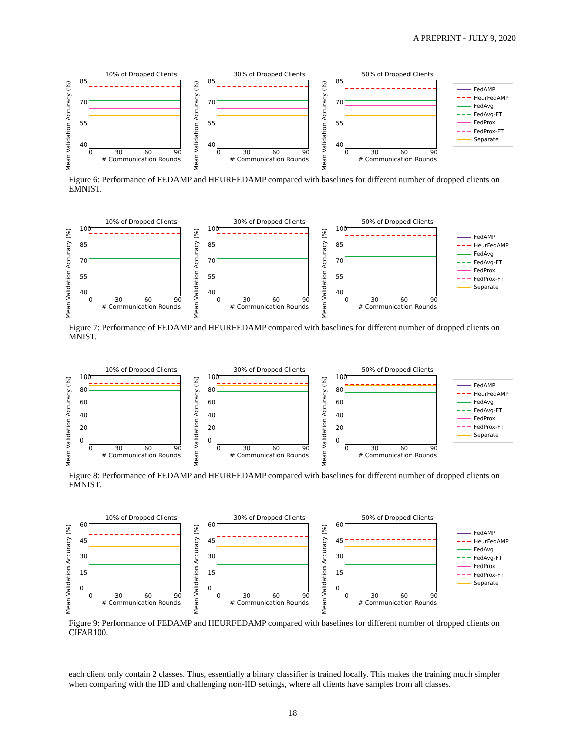A PREPRINT - JULY 9, 2020
10% of Dropped Clients
Mean Validation Accuracy (%)
85
70
55
40
0 30 60 90
# Communication Rounds
30% of Dropped Clients
Mean Validation Accuracy (%)
85
70
55
40
0 30 60 90
# Communication Rounds
50% of Dropped Clients
Mean Validation Accuracy (%)
85
70
55
40
0 30 60 90
# Communication Rounds
FedAMP
HeurFedAMP
FedAvg
FedAvg-FT
FedProx
FedProx-FT
Separate
Figure 6: Performance of FEDAMP and HEURFEDAMP compared with baselines for different number of dropped clients on EMNIST.
10% of Dropped Clients
Mean Validation Accuracy (%)
100
85
70
55
40
0 30 60 90
# Communication Rounds
30% of Dropped Clients
Mean Validation Accuracy (%)
100
85
70
55
40
0 30 60 90
# Communication Rounds
50% of Dropped Clients
Mean Validation Accuracy (%)
100
85
70
55
40
0 30 60 90
# Communication Rounds
FedAMP
HeurFedAMP
FedAvg
FedAvg-FT
FedProx
FedProx-FT
Separate
Figure 7: Performance of FEDAMP and HEURFEDAMP compared with baselines for different number of dropped clients on MNIST.
10% of Dropped Clients
Mean Validation Accuracy (%)
100
80
60
40
20
0
0 30 60 90
# Communication Rounds
30% of Dropped Clients
Mean Validation Accuracy (%)
100
80
60
40
20
0
0 30 60 90
# Communication Rounds
50% of Dropped Clients
Mean Validation Accuracy (%)
100
80
60
40
20
0
0 30 60 90
# Communication Rounds
FedAMP
HeurFedAMP
FedAvg
FedAvg-FT
FedProx
FedProx-FT
Separate
Figure 8: Performance of FEDAMP and HEURFEDAMP compared with baselines for different number of dropped clients on FMNIST.
10% of Dropped Clients
Mean Validation Accuracy (%)
60
45
30
15
0
0 30 60 90
# Communication Rounds
30% of Dropped Clients
Mean Validation Accuracy (%)
60
45
30
15
0
0 30 60 90
# Communication Rounds
50% of Dropped Clients
Mean Validation Accuracy (%)
60
45
30
15
0
0 30 60 90
# Communication Rounds
FedAMP
HeurFedAMP
FedAvg
FedAvg-FT
FedProx
FedProx-FT
Separate
Figure 9: Performance of FEDAMP and HEURFEDAMP compared with baselines for different number of dropped clients on CIFAR100.
each client only contain 2 classes. Thus, essentially a binary classifier is trained locally. This makes the training much simpler when comparing with the IID and challenging non-IID settings, where all clients have samples from all classes.
18